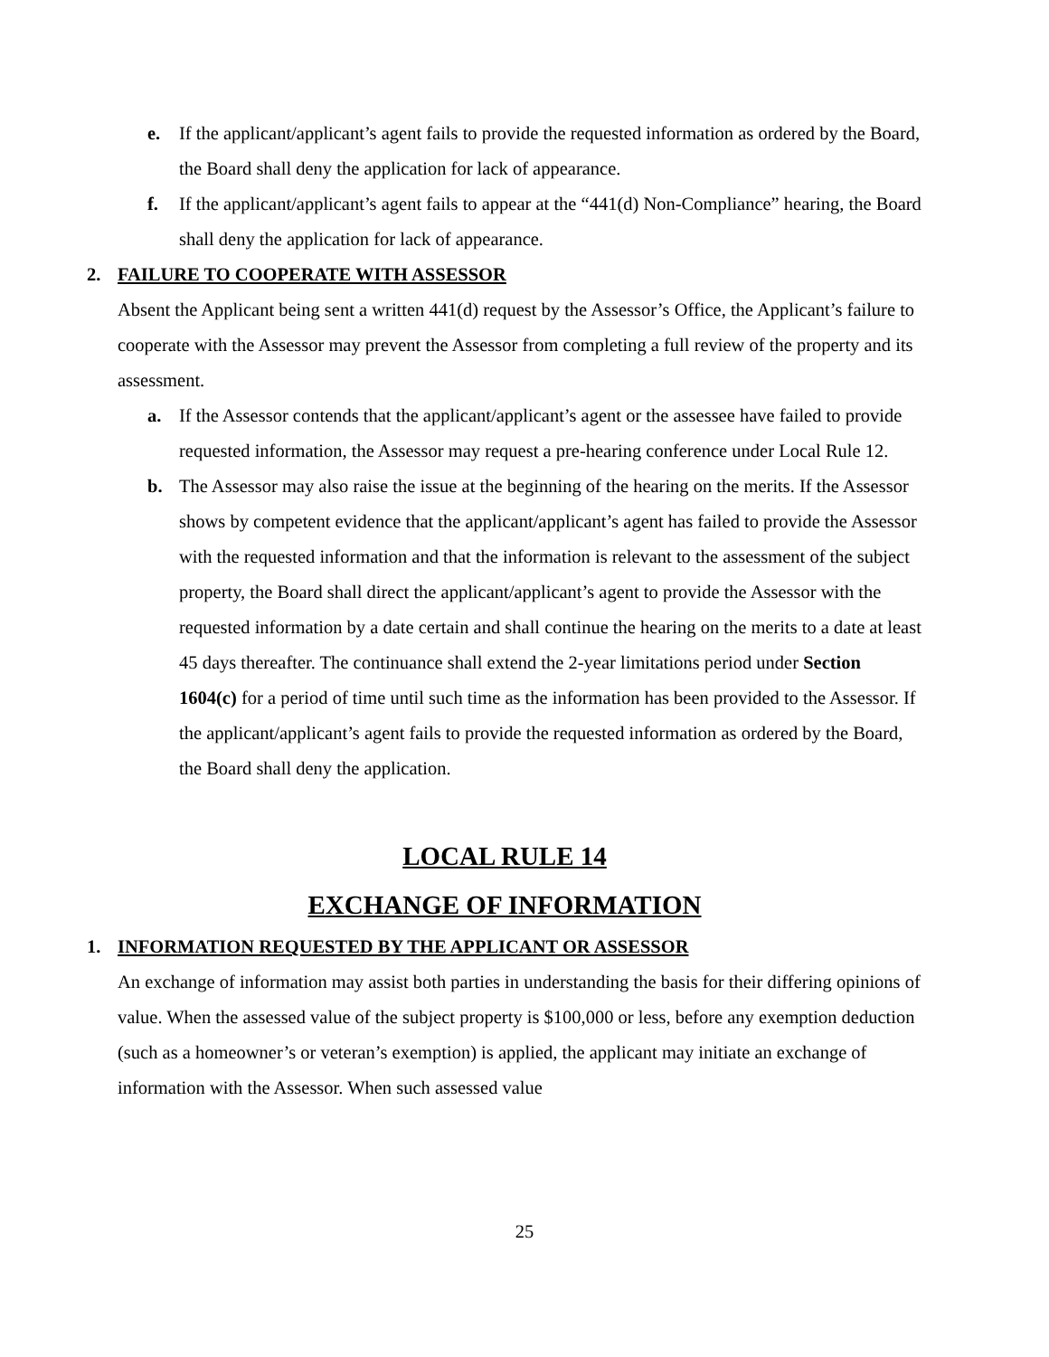e. If the applicant/applicant’s agent fails to provide the requested information as ordered by the Board, the Board shall deny the application for lack of appearance.
f. If the applicant/applicant’s agent fails to appear at the “441(d) Non-Compliance” hearing, the Board shall deny the application for lack of appearance.
2. FAILURE TO COOPERATE WITH ASSESSOR
Absent the Applicant being sent a written 441(d) request by the Assessor’s Office, the Applicant’s failure to cooperate with the Assessor may prevent the Assessor from completing a full review of the property and its assessment.
a. If the Assessor contends that the applicant/applicant’s agent or the assessee have failed to provide requested information, the Assessor may request a pre-hearing conference under Local Rule 12.
b. The Assessor may also raise the issue at the beginning of the hearing on the merits. If the Assessor shows by competent evidence that the applicant/applicant’s agent has failed to provide the Assessor with the requested information and that the information is relevant to the assessment of the subject property, the Board shall direct the applicant/applicant’s agent to provide the Assessor with the requested information by a date certain and shall continue the hearing on the merits to a date at least 45 days thereafter. The continuance shall extend the 2-year limitations period under Section 1604(c) for a period of time until such time as the information has been provided to the Assessor. If the applicant/applicant’s agent fails to provide the requested information as ordered by the Board, the Board shall deny the application.
LOCAL RULE 14
EXCHANGE OF INFORMATION
1. INFORMATION REQUESTED BY THE APPLICANT OR ASSESSOR
An exchange of information may assist both parties in understanding the basis for their differing opinions of value. When the assessed value of the subject property is $100,000 or less, before any exemption deduction (such as a homeowner’s or veteran’s exemption) is applied, the applicant may initiate an exchange of information with the Assessor. When such assessed value
25